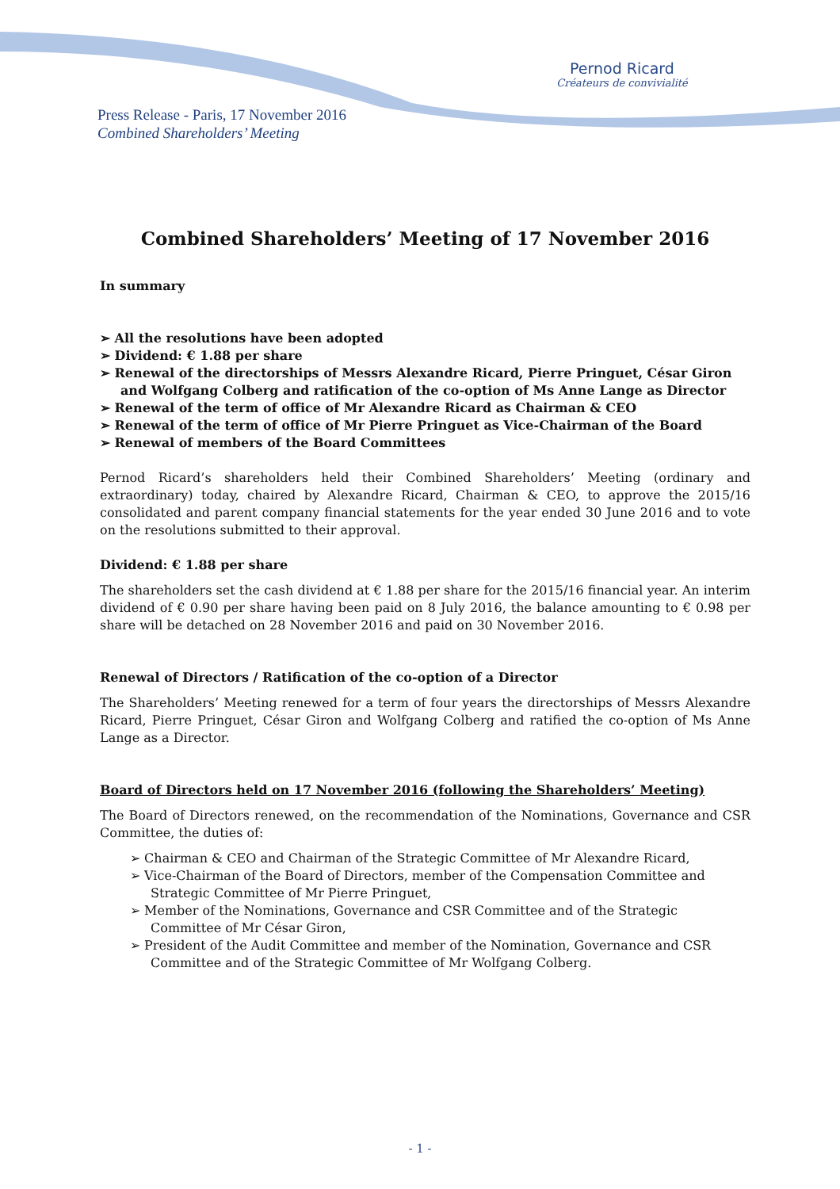Pernod Ricard
Créateurs de convivialité
Press Release - Paris, 17 November 2016
Combined Shareholders’ Meeting
Combined Shareholders’ Meeting of 17 November 2016
In summary
➢ All the resolutions have been adopted
➢ Dividend: € 1.88 per share
➢ Renewal of the directorships of Messrs Alexandre Ricard, Pierre Pringuet, César Giron and Wolfgang Colberg and ratification of the co-option of Ms Anne Lange as Director
➢ Renewal of the term of office of Mr Alexandre Ricard as Chairman & CEO
➢ Renewal of the term of office of Mr Pierre Pringuet as Vice-Chairman of the Board
➢ Renewal of members of the Board Committees
Pernod Ricard’s shareholders held their Combined Shareholders’ Meeting (ordinary and extraordinary) today, chaired by Alexandre Ricard, Chairman & CEO, to approve the 2015/16 consolidated and parent company financial statements for the year ended 30 June 2016 and to vote on the resolutions submitted to their approval.
Dividend: € 1.88 per share
The shareholders set the cash dividend at € 1.88 per share for the 2015/16 financial year. An interim dividend of € 0.90 per share having been paid on 8 July 2016, the balance amounting to € 0.98 per share will be detached on 28 November 2016 and paid on 30 November 2016.
Renewal of Directors / Ratification of the co-option of a Director
The Shareholders’ Meeting renewed for a term of four years the directorships of Messrs Alexandre Ricard, Pierre Pringuet, César Giron and Wolfgang Colberg and ratified the co-option of Ms Anne Lange as a Director.
Board of Directors held on 17 November 2016 (following the Shareholders’ Meeting)
The Board of Directors renewed, on the recommendation of the Nominations, Governance and CSR Committee, the duties of:
➢ Chairman & CEO and Chairman of the Strategic Committee of Mr Alexandre Ricard,
➢ Vice-Chairman of the Board of Directors, member of the Compensation Committee and Strategic Committee of Mr Pierre Pringuet,
➢ Member of the Nominations, Governance and CSR Committee and of the Strategic Committee of Mr César Giron,
➢ President of the Audit Committee and member of the Nomination, Governance and CSR Committee and of the Strategic Committee of Mr Wolfgang Colberg.
- 1 -